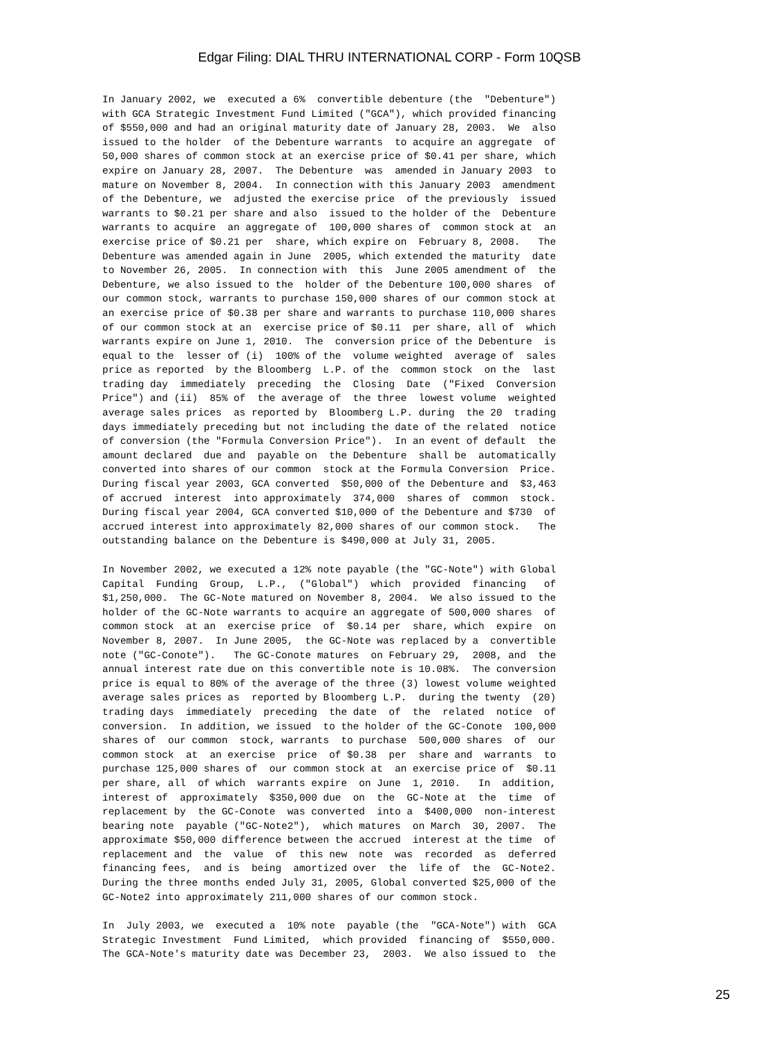Edgar Filing: DIAL THRU INTERNATIONAL CORP - Form 10QSB
In January 2002, we  executed a 6%  convertible debenture (the  "Debenture")
with GCA Strategic Investment Fund Limited ("GCA"), which provided financing
of $550,000 and had an original maturity date of January 28, 2003.  We  also
issued to the holder  of the Debenture warrants  to acquire an aggregate  of
50,000 shares of common stock at an exercise price of $0.41 per share, which
expire on January 28, 2007.  The Debenture  was  amended in January 2003  to
mature on November 8, 2004.  In connection with this January 2003  amendment
of the Debenture, we  adjusted the exercise price  of the previously  issued
warrants to $0.21 per share and also  issued to the holder of the  Debenture
warrants to acquire  an aggregate of  100,000 shares of  common stock at  an
exercise price of $0.21 per  share, which expire on  February 8, 2008.   The
Debenture was amended again in June  2005, which extended the maturity  date
to November 26, 2005.  In connection with  this  June 2005 amendment of  the
Debenture, we also issued to the  holder of the Debenture 100,000 shares  of
our common stock, warrants to purchase 150,000 shares of our common stock at
an exercise price of $0.38 per share and warrants to purchase 110,000 shares
of our common stock at an  exercise price of $0.11  per share, all of  which
warrants expire on June 1, 2010.  The  conversion price of the Debenture  is
equal to the  lesser of (i)  100% of the  volume weighted  average of  sales
price as reported  by the Bloomberg  L.P. of the  common stock  on the  last
trading day  immediately  preceding  the  Closing  Date  ("Fixed  Conversion
Price") and (ii)  85% of  the average of  the three  lowest volume  weighted
average sales prices  as reported by  Bloomberg L.P. during  the 20  trading
days immediately preceding but not including the date of the related  notice
of conversion (the "Formula Conversion Price").  In an event of default  the
amount declared  due and  payable on  the Debenture  shall be  automatically
converted into shares of our common  stock at the Formula Conversion  Price.
During fiscal year 2003, GCA converted  $50,000 of the Debenture and  $3,463
of accrued  interest  into approximately  374,000  shares of  common  stock.
During fiscal year 2004, GCA converted $10,000 of the Debenture and $730  of
accrued interest into approximately 82,000 shares of our common stock.   The
outstanding balance on the Debenture is $490,000 at July 31, 2005.
In November 2002, we executed a 12% note payable (the "GC-Note") with Global
Capital  Funding  Group,  L.P.,  ("Global")  which  provided  financing   of
$1,250,000.  The GC-Note matured on November 8, 2004.  We also issued to the
holder of the GC-Note warrants to acquire an aggregate of 500,000 shares  of
common stock  at an  exercise price  of  $0.14 per  share, which  expire  on
November 8, 2007.  In June 2005,  the GC-Note was replaced by a  convertible
note ("GC-Conote").   The GC-Conote matures  on February 29,  2008, and  the
annual interest rate due on this convertible note is 10.08%.  The conversion
price is equal to 80% of the average of the three (3) lowest volume weighted
average sales prices as  reported by Bloomberg L.P.  during the twenty  (20)
trading days  immediately  preceding  the date  of  the  related  notice  of
conversion.  In addition, we issued  to the holder of the GC-Conote  100,000
shares of  our common  stock, warrants  to purchase  500,000 shares  of  our
common stock  at  an exercise  price  of $0.38  per  share and  warrants  to
purchase 125,000 shares of  our common stock at  an exercise price of  $0.11
per share, all  of which  warrants expire  on June  1, 2010.   In  addition,
interest of  approximately  $350,000 due  on  the  GC-Note at  the  time  of
replacement by  the GC-Conote  was converted  into a  $400,000  non-interest
bearing note  payable ("GC-Note2"),  which matures  on March  30, 2007.  The
approximate $50,000 difference between the accrued  interest at the time  of
replacement and  the  value  of  this new  note  was  recorded  as  deferred
financing fees,  and is  being  amortized over  the  life of  the  GC-Note2.
During the three months ended July 31, 2005, Global converted $25,000 of the
GC-Note2 into approximately 211,000 shares of our common stock.
In  July 2003, we  executed a  10% note  payable (the  "GCA-Note") with  GCA
Strategic Investment  Fund Limited,  which provided  financing of  $550,000.
The GCA-Note's maturity date was December 23,  2003.  We also issued to  the
25